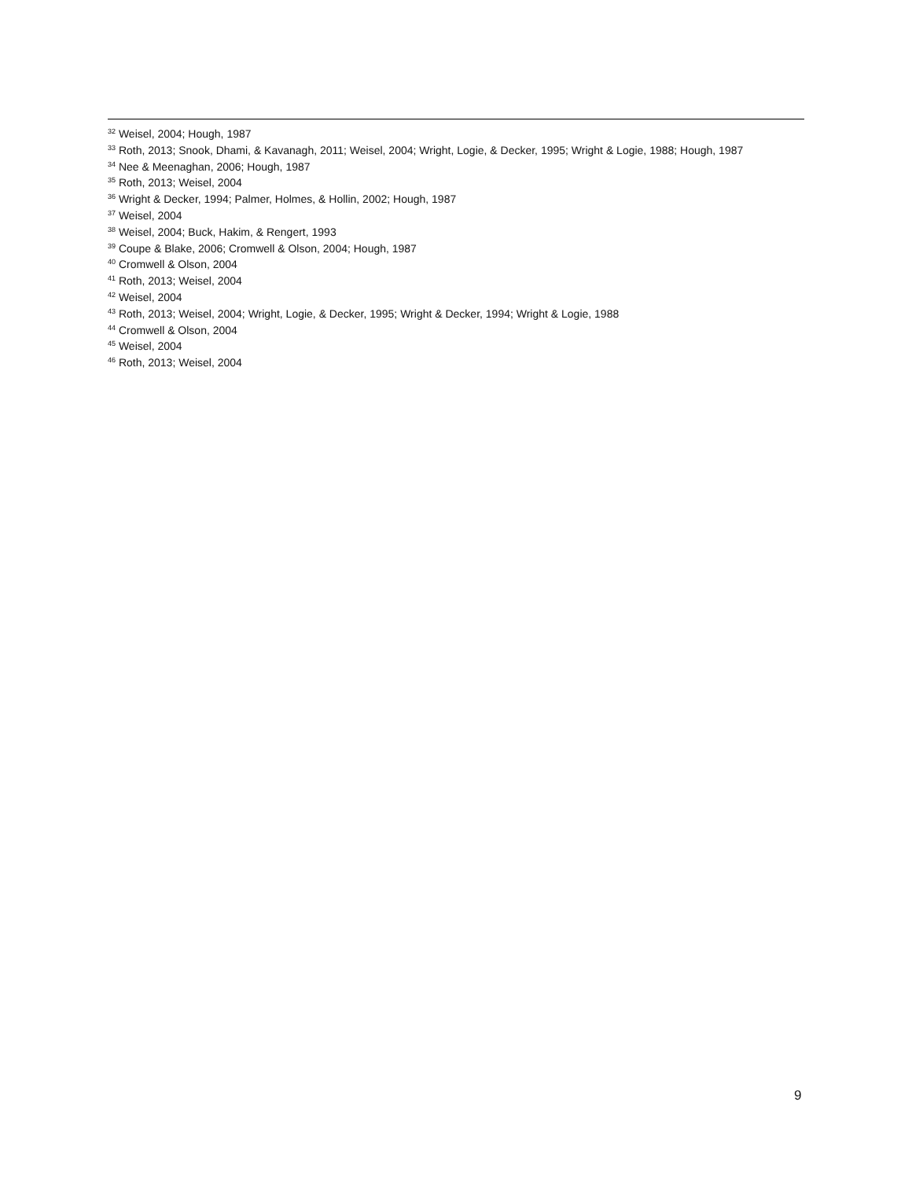<sup>32</sup> Weisel, 2004; Hough, 1987
<sup>33</sup> Roth, 2013; Snook, Dhami, & Kavanagh, 2011; Weisel, 2004; Wright, Logie, & Decker, 1995; Wright & Logie, 1988; Hough, 1987
<sup>34</sup> Nee & Meenaghan, 2006; Hough, 1987
<sup>35</sup> Roth, 2013; Weisel, 2004
<sup>36</sup> Wright & Decker, 1994; Palmer, Holmes, & Hollin, 2002; Hough, 1987
<sup>37</sup> Weisel, 2004
<sup>38</sup> Weisel, 2004; Buck, Hakim, & Rengert, 1993
<sup>39</sup> Coupe & Blake, 2006; Cromwell & Olson, 2004; Hough, 1987
<sup>40</sup> Cromwell & Olson, 2004
<sup>41</sup> Roth, 2013; Weisel, 2004
<sup>42</sup> Weisel, 2004
<sup>43</sup> Roth, 2013; Weisel, 2004; Wright, Logie, & Decker, 1995; Wright & Decker, 1994; Wright & Logie, 1988
<sup>44</sup> Cromwell & Olson, 2004
<sup>45</sup> Weisel, 2004
<sup>46</sup> Roth, 2013; Weisel, 2004
9